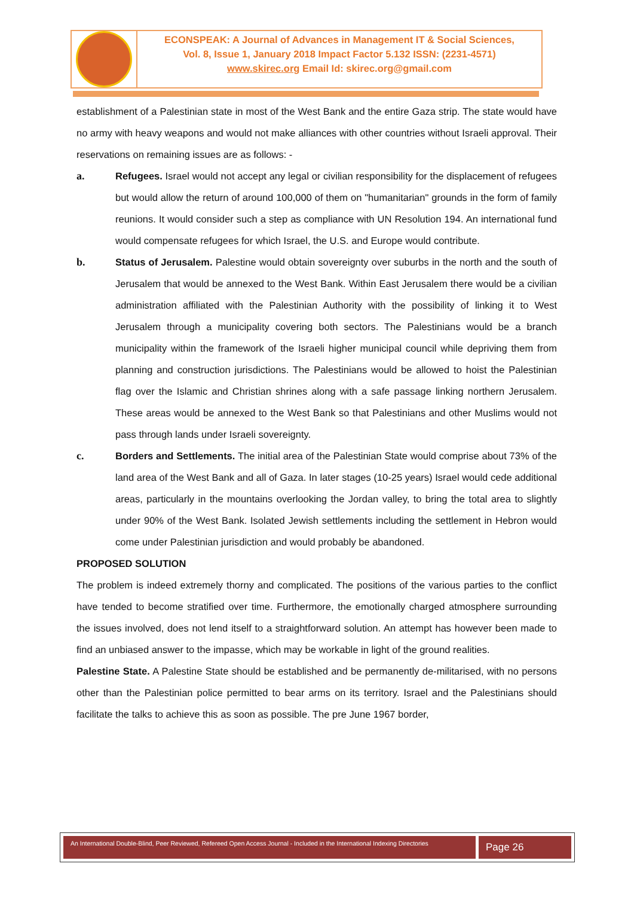ECONSPEAK: A Journal of Advances in Management IT & Social Sciences,
Vol. 8, Issue 1, January 2018 Impact Factor 5.132 ISSN: (2231-4571)
www.skirec.org Email Id: skirec.org@gmail.com
establishment of a Palestinian state in most of the West Bank and the entire Gaza strip. The state would have no army with heavy weapons and would not make alliances with other countries without Israeli approval. Their reservations on remaining issues are as follows: -
a. Refugees. Israel would not accept any legal or civilian responsibility for the displacement of refugees but would allow the return of around 100,000 of them on "humanitarian" grounds in the form of family reunions. It would consider such a step as compliance with UN Resolution 194. An international fund would compensate refugees for which Israel, the U.S. and Europe would contribute.
b. Status of Jerusalem. Palestine would obtain sovereignty over suburbs in the north and the south of Jerusalem that would be annexed to the West Bank. Within East Jerusalem there would be a civilian administration affiliated with the Palestinian Authority with the possibility of linking it to West Jerusalem through a municipality covering both sectors. The Palestinians would be a branch municipality within the framework of the Israeli higher municipal council while depriving them from planning and construction jurisdictions. The Palestinians would be allowed to hoist the Palestinian flag over the Islamic and Christian shrines along with a safe passage linking northern Jerusalem. These areas would be annexed to the West Bank so that Palestinians and other Muslims would not pass through lands under Israeli sovereignty.
c. Borders and Settlements. The initial area of the Palestinian State would comprise about 73% of the land area of the West Bank and all of Gaza. In later stages (10-25 years) Israel would cede additional areas, particularly in the mountains overlooking the Jordan valley, to bring the total area to slightly under 90% of the West Bank. Isolated Jewish settlements including the settlement in Hebron would come under Palestinian jurisdiction and would probably be abandoned.
PROPOSED SOLUTION
The problem is indeed extremely thorny and complicated. The positions of the various parties to the conflict have tended to become stratified over time. Furthermore, the emotionally charged atmosphere surrounding the issues involved, does not lend itself to a straightforward solution. An attempt has however been made to find an unbiased answer to the impasse, which may be workable in light of the ground realities.
Palestine State. A Palestine State should be established and be permanently de-militarised, with no persons other than the Palestinian police permitted to bear arms on its territory. Israel and the Palestinians should facilitate the talks to achieve this as soon as possible. The pre June 1967 border,
An International Double-Blind, Peer Reviewed, Refereed Open Access Journal - Included in the International Indexing Directories
Page 26